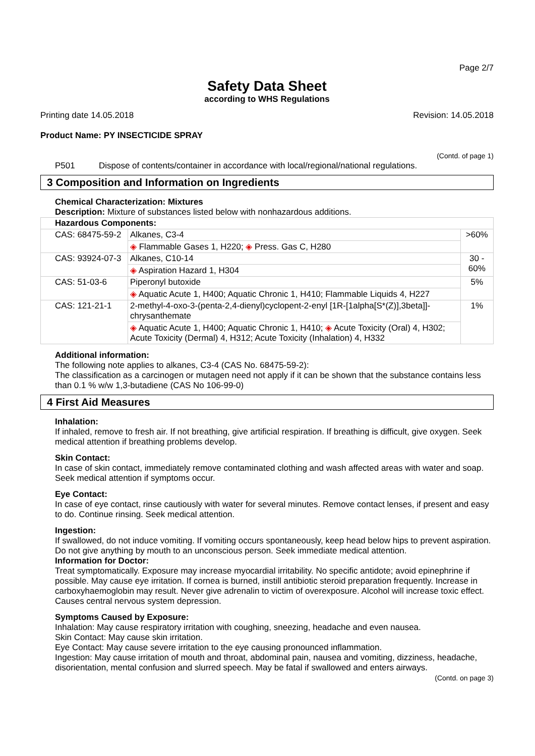Page 2/7
Safety Data Sheet
according to WHS Regulations
Printing date 14.05.2018 Revision: 14.05.2018
Product Name: PY INSECTICIDE SPRAY
(Contd. of page 1)
P501 Dispose of contents/container in accordance with local/regional/national regulations.
3 Composition and Information on Ingredients
Chemical Characterization: Mixtures
Description: Mixture of substances listed below with nonhazardous additions.
| Hazardous Components: | | |
| CAS: 68475-59-2 | Alkanes, C3-4 | >60% |
| | ◈ Flammable Gases 1, H220; ◈ Press. Gas C, H280 | |
| CAS: 93924-07-3 | Alkanes, C10-14 | 30 - 60% |
| | ◈ Aspiration Hazard 1, H304 | |
| CAS: 51-03-6 | Piperonyl butoxide | 5% |
| | ◈ Aquatic Acute 1, H400; Aquatic Chronic 1, H410; Flammable Liquids 4, H227 | |
| CAS: 121-21-1 | 2-methyl-4-oxo-3-(penta-2,4-dienyl)cyclopent-2-enyl [1R-[1alpha[S*(Z)],3beta]]-chrysanthemate | 1% |
| | ◈ Aquatic Acute 1, H400; Aquatic Chronic 1, H410; ◈ Acute Toxicity (Oral) 4, H302; Acute Toxicity (Dermal) 4, H312; Acute Toxicity (Inhalation) 4, H332 | |
Additional information:
The following note applies to alkanes, C3-4 (CAS No. 68475-59-2):
The classification as a carcinogen or mutagen need not apply if it can be shown that the substance contains less than 0.1 % w/w 1,3-butadiene (CAS No 106-99-0)
4 First Aid Measures
Inhalation:
If inhaled, remove to fresh air. If not breathing, give artificial respiration. If breathing is difficult, give oxygen. Seek medical attention if breathing problems develop.
Skin Contact:
In case of skin contact, immediately remove contaminated clothing and wash affected areas with water and soap. Seek medical attention if symptoms occur.
Eye Contact:
In case of eye contact, rinse cautiously with water for several minutes. Remove contact lenses, if present and easy to do. Continue rinsing. Seek medical attention.
Ingestion:
If swallowed, do not induce vomiting. If vomiting occurs spontaneously, keep head below hips to prevent aspiration. Do not give anything by mouth to an unconscious person. Seek immediate medical attention.
Information for Doctor:
Treat symptomatically. Exposure may increase myocardial irritability. No specific antidote; avoid epinephrine if possible. May cause eye irritation. If cornea is burned, instill antibiotic steroid preparation frequently. Increase in carboxyhaemoglobin may result. Never give adrenalin to victim of overexposure. Alcohol will increase toxic effect. Causes central nervous system depression.
Symptoms Caused by Exposure:
Inhalation: May cause respiratory irritation with coughing, sneezing, headache and even nausea.
Skin Contact: May cause skin irritation.
Eye Contact: May cause severe irritation to the eye causing pronounced inflammation.
Ingestion: May cause irritation of mouth and throat, abdominal pain, nausea and vomiting, dizziness, headache, disorientation, mental confusion and slurred speech. May be fatal if swallowed and enters airways.
(Contd. on page 3)